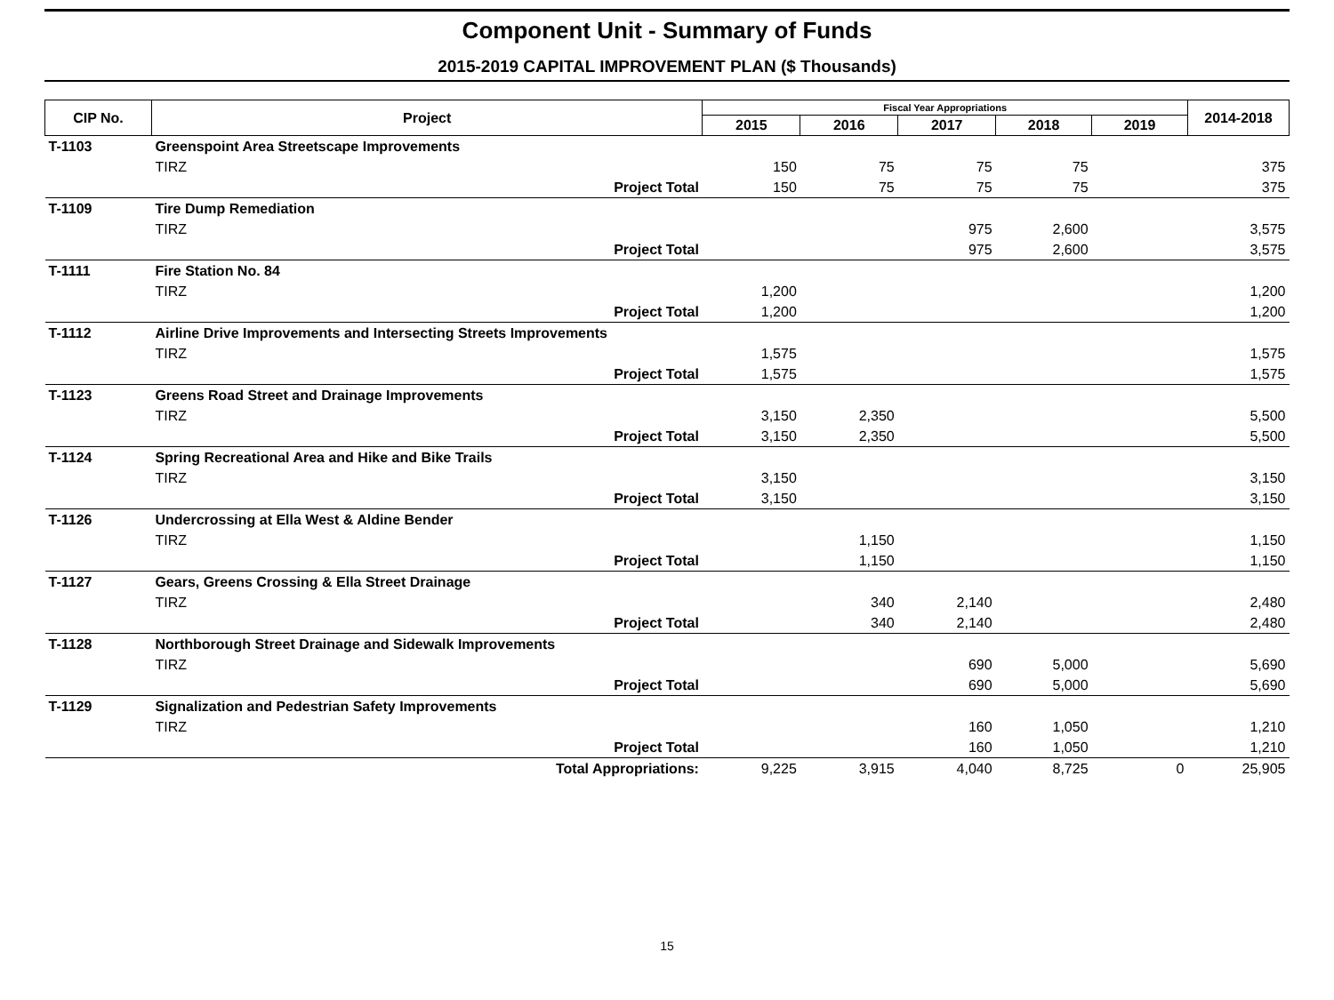Component Unit - Summary of Funds
2015-2019 CAPITAL IMPROVEMENT PLAN ($ Thousands)
| CIP No. | Project | Fiscal Year Appropriations | | | | | 2014-2018 |
| --- | --- | --- | --- | --- | --- | --- | --- |
| | | 2015 | 2016 | 2017 | 2018 | 2019 | |
| T-1103 | Greenspoint Area Streetscape Improvements | | | | | | |
| | TIRZ | 150 | 75 | 75 | 75 | | 375 |
| | Project Total | 150 | 75 | 75 | 75 | | 375 |
| T-1109 | Tire Dump Remediation | | | | | | |
| | TIRZ | | | 975 | 2,600 | | 3,575 |
| | Project Total | | | 975 | 2,600 | | 3,575 |
| T-1111 | Fire Station No. 84 | | | | | | |
| | TIRZ | 1,200 | | | | | 1,200 |
| | Project Total | 1,200 | | | | | 1,200 |
| T-1112 | Airline Drive Improvements and Intersecting Streets Improvements | | | | | | |
| | TIRZ | 1,575 | | | | | 1,575 |
| | Project Total | 1,575 | | | | | 1,575 |
| T-1123 | Greens Road Street and Drainage Improvements | | | | | | |
| | TIRZ | 3,150 | 2,350 | | | | 5,500 |
| | Project Total | 3,150 | 2,350 | | | | 5,500 |
| T-1124 | Spring Recreational Area and Hike and Bike Trails | | | | | | |
| | TIRZ | 3,150 | | | | | 3,150 |
| | Project Total | 3,150 | | | | | 3,150 |
| T-1126 | Undercrossing at Ella West & Aldine Bender | | | | | | |
| | TIRZ | | 1,150 | | | | 1,150 |
| | Project Total | | 1,150 | | | | 1,150 |
| T-1127 | Gears, Greens Crossing & Ella Street Drainage | | | | | | |
| | TIRZ | | 340 | 2,140 | | | 2,480 |
| | Project Total | | 340 | 2,140 | | | 2,480 |
| T-1128 | Northborough Street Drainage and Sidewalk Improvements | | | | | | |
| | TIRZ | | | 690 | 5,000 | | 5,690 |
| | Project Total | | | 690 | 5,000 | | 5,690 |
| T-1129 | Signalization and Pedestrian Safety Improvements | | | | | | |
| | TIRZ | | | 160 | 1,050 | | 1,210 |
| | Project Total | | | 160 | 1,050 | | 1,210 |
| | Total Appropriations: | 9,225 | 3,915 | 4,040 | 8,725 | 0 | 25,905 |
15